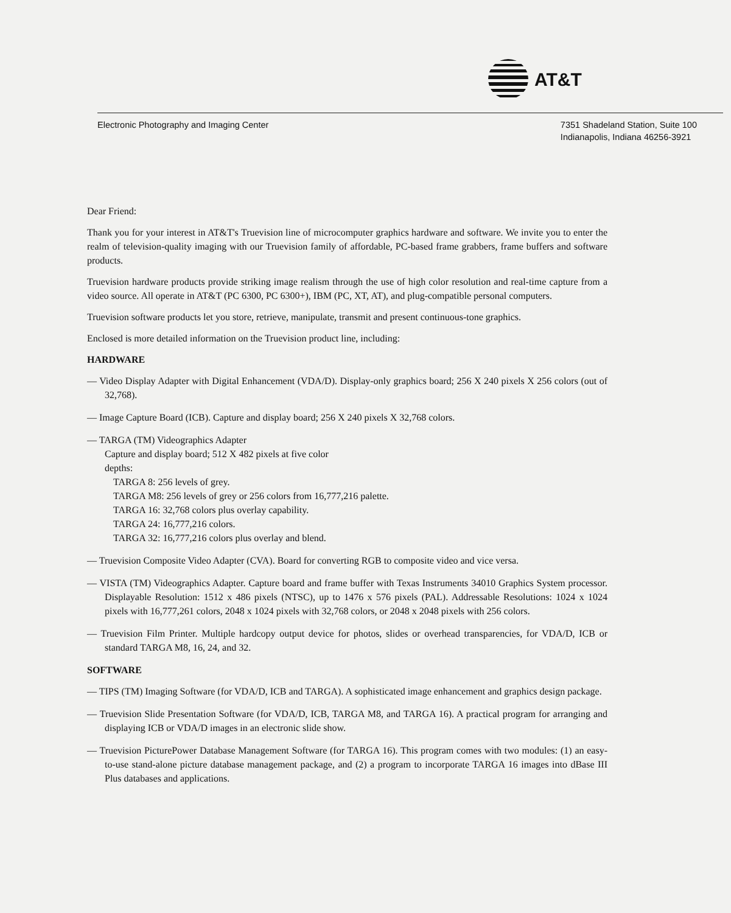AT&T
Electronic Photography and Imaging Center
7351 Shadeland Station, Suite 100
Indianapolis, Indiana 46256-3921
Dear Friend:
Thank you for your interest in AT&T's Truevision line of microcomputer graphics hardware and software. We invite you to enter the realm of television-quality imaging with our Truevision family of affordable, PC-based frame grabbers, frame buffers and software products.
Truevision hardware products provide striking image realism through the use of high color resolution and real-time capture from a video source. All operate in AT&T (PC 6300, PC 6300+), IBM (PC, XT, AT), and plug-compatible personal computers.
Truevision software products let you store, retrieve, manipulate, transmit and present continuous-tone graphics.
Enclosed is more detailed information on the Truevision product line, including:
HARDWARE
— Video Display Adapter with Digital Enhancement (VDA/D). Display-only graphics board; 256 X 240 pixels X 256 colors (out of 32,768).
— Image Capture Board (ICB). Capture and display board; 256 X 240 pixels X 32,768 colors.
— TARGA (TM) Videographics Adapter
Capture and display board; 512 X 482 pixels at five color
depths:
TARGA 8: 256 levels of grey.
TARGA M8: 256 levels of grey or 256 colors from 16,777,216 palette.
TARGA 16: 32,768 colors plus overlay capability.
TARGA 24: 16,777,216 colors.
TARGA 32: 16,777,216 colors plus overlay and blend.
— Truevision Composite Video Adapter (CVA). Board for converting RGB to composite video and vice versa.
— VISTA (TM) Videographics Adapter. Capture board and frame buffer with Texas Instruments 34010 Graphics System processor. Displayable Resolution: 1512 x 486 pixels (NTSC), up to 1476 x 576 pixels (PAL). Addressable Resolutions: 1024 x 1024 pixels with 16,777,261 colors, 2048 x 1024 pixels with 32,768 colors, or 2048 x 2048 pixels with 256 colors.
— Truevision Film Printer. Multiple hardcopy output device for photos, slides or overhead transparencies, for VDA/D, ICB or standard TARGA M8, 16, 24, and 32.
SOFTWARE
— TIPS (TM) Imaging Software (for VDA/D, ICB and TARGA). A sophisticated image enhancement and graphics design package.
— Truevision Slide Presentation Software (for VDA/D, ICB, TARGA M8, and TARGA 16). A practical program for arranging and displaying ICB or VDA/D images in an electronic slide show.
— Truevision PicturePower Database Management Software (for TARGA 16). This program comes with two modules: (1) an easy-to-use stand-alone picture database management package, and (2) a program to incorporate TARGA 16 images into dBase III Plus databases and applications.